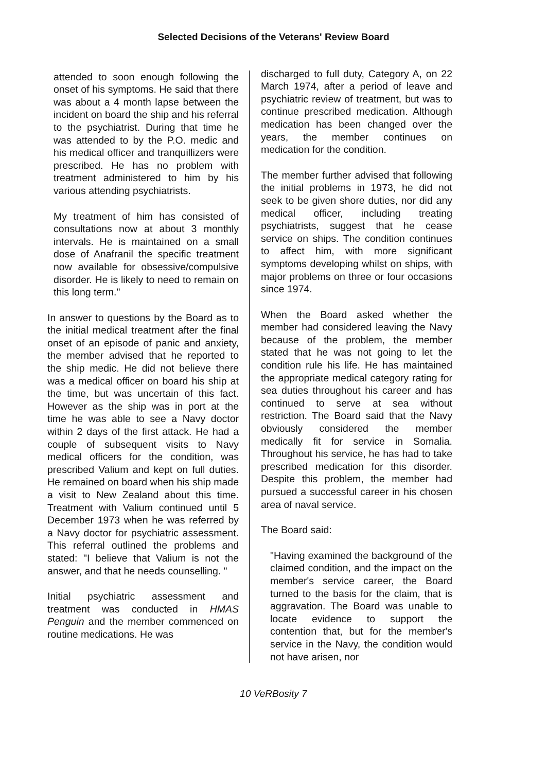Selected Decisions of the Veterans' Review Board
attended to soon enough following the onset of his symptoms. He said that there was about a 4 month lapse between the incident on board the ship and his referral to the psychiatrist. During that time he was attended to by the P.O. medic and his medical officer and tranquillizers were prescribed. He has no problem with treatment administered to him by his various attending psychiatrists.
My treatment of him has consisted of consultations now at about 3 monthly intervals. He is maintained on a small dose of Anafranil the specific treatment now available for obsessive/compulsive disorder. He is likely to need to remain on this long term."
In answer to questions by the Board as to the initial medical treatment after the final onset of an episode of panic and anxiety, the member advised that he reported to the ship medic. He did not believe there was a medical officer on board his ship at the time, but was uncertain of this fact. However as the ship was in port at the time he was able to see a Navy doctor within 2 days of the first attack. He had a couple of subsequent visits to Navy medical officers for the condition, was prescribed Valium and kept on full duties. He remained on board when his ship made a visit to New Zealand about this time. Treatment with Valium continued until 5 December 1973 when he was referred by a Navy doctor for psychiatric assessment. This referral outlined the problems and stated: "I believe that Valium is not the answer, and that he needs counselling. "
Initial psychiatric assessment and treatment was conducted in HMAS Penguin and the member commenced on routine medications. He was
discharged to full duty, Category A, on 22 March 1974, after a period of leave and psychiatric review of treatment, but was to continue prescribed medication. Although medication has been changed over the years, the member continues on medication for the condition.
The member further advised that following the initial problems in 1973, he did not seek to be given shore duties, nor did any medical officer, including treating psychiatrists, suggest that he cease service on ships. The condition continues to affect him, with more significant symptoms developing whilst on ships, with major problems on three or four occasions since 1974.
When the Board asked whether the member had considered leaving the Navy because of the problem, the member stated that he was not going to let the condition rule his life. He has maintained the appropriate medical category rating for sea duties throughout his career and has continued to serve at sea without restriction. The Board said that the Navy obviously considered the member medically fit for service in Somalia. Throughout his service, he has had to take prescribed medication for this disorder. Despite this problem, the member had pursued a successful career in his chosen area of naval service.
The Board said:
"Having examined the background of the claimed condition, and the impact on the member's service career, the Board turned to the basis for the claim, that is aggravation. The Board was unable to locate evidence to support the contention that, but for the member's service in the Navy, the condition would not have arisen, nor
10 VeRBosity 7